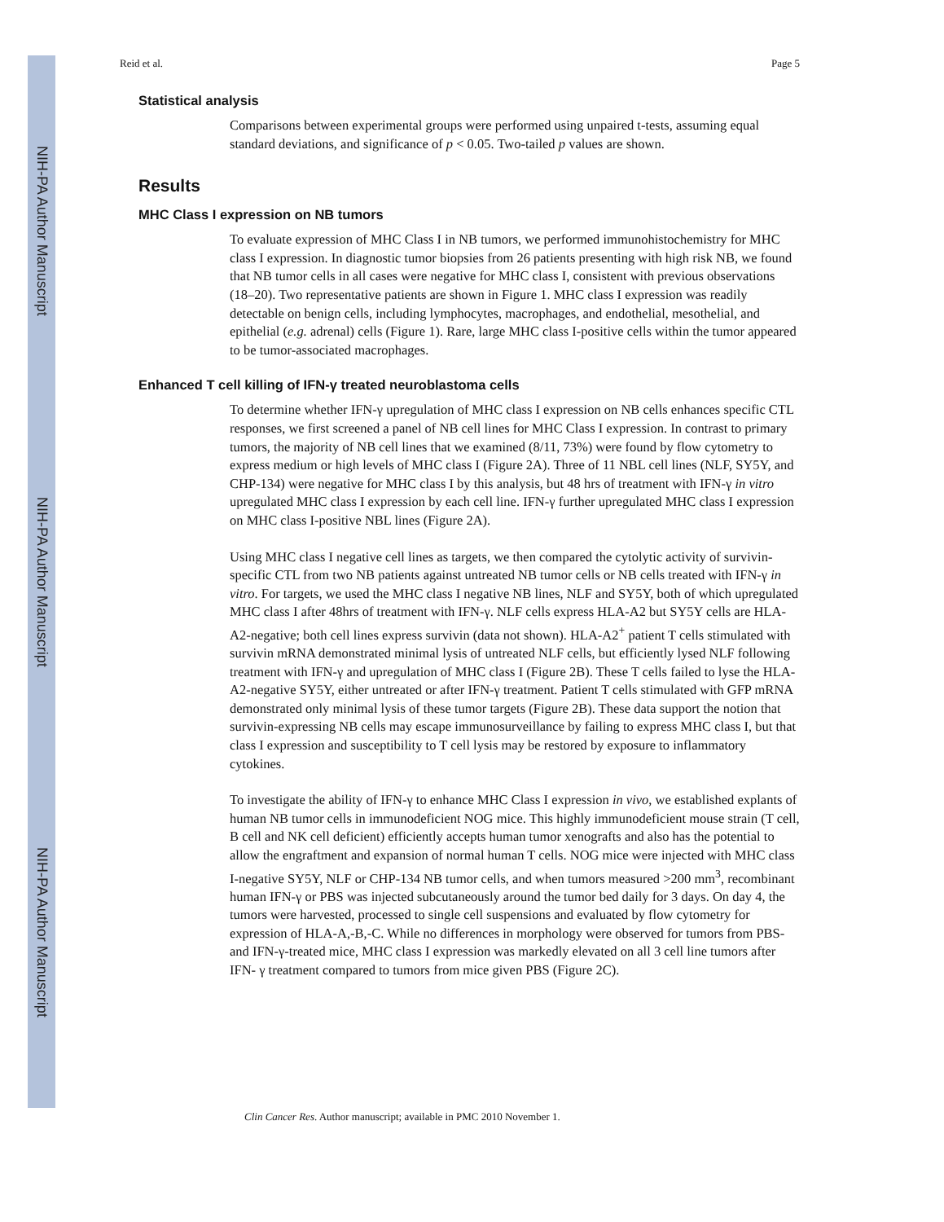NIH-PA Author Manuscript
NIH-PA Author Manuscript
NIH-PA Author Manuscript
Reid et al. Page 5
Statistical analysis
Comparisons between experimental groups were performed using unpaired t-tests, assuming equal standard deviations, and significance of p < 0.05. Two-tailed p values are shown.
Results
MHC Class I expression on NB tumors
To evaluate expression of MHC Class I in NB tumors, we performed immunohistochemistry for MHC class I expression. In diagnostic tumor biopsies from 26 patients presenting with high risk NB, we found that NB tumor cells in all cases were negative for MHC class I, consistent with previous observations (18–20). Two representative patients are shown in Figure 1. MHC class I expression was readily detectable on benign cells, including lymphocytes, macrophages, and endothelial, mesothelial, and epithelial (e.g. adrenal) cells (Figure 1). Rare, large MHC class I-positive cells within the tumor appeared to be tumor-associated macrophages.
Enhanced T cell killing of IFN-γ treated neuroblastoma cells
To determine whether IFN-γ upregulation of MHC class I expression on NB cells enhances specific CTL responses, we first screened a panel of NB cell lines for MHC Class I expression. In contrast to primary tumors, the majority of NB cell lines that we examined (8/11, 73%) were found by flow cytometry to express medium or high levels of MHC class I (Figure 2A). Three of 11 NBL cell lines (NLF, SY5Y, and CHP-134) were negative for MHC class I by this analysis, but 48 hrs of treatment with IFN-γ in vitro upregulated MHC class I expression by each cell line. IFN-γ further upregulated MHC class I expression on MHC class I-positive NBL lines (Figure 2A).
Using MHC class I negative cell lines as targets, we then compared the cytolytic activity of survivin-specific CTL from two NB patients against untreated NB tumor cells or NB cells treated with IFN-γ in vitro. For targets, we used the MHC class I negative NB lines, NLF and SY5Y, both of which upregulated MHC class I after 48hrs of treatment with IFN-γ. NLF cells express HLA-A2 but SY5Y cells are HLA-A2-negative; both cell lines express survivin (data not shown). HLA-A2<sup>+</sup> patient T cells stimulated with survivin mRNA demonstrated minimal lysis of untreated NLF cells, but efficiently lysed NLF following treatment with IFN-γ and upregulation of MHC class I (Figure 2B). These T cells failed to lyse the HLA-A2-negative SY5Y, either untreated or after IFN-γ treatment. Patient T cells stimulated with GFP mRNA demonstrated only minimal lysis of these tumor targets (Figure 2B). These data support the notion that survivin-expressing NB cells may escape immunosurveillance by failing to express MHC class I, but that class I expression and susceptibility to T cell lysis may be restored by exposure to inflammatory cytokines.
To investigate the ability of IFN-γ to enhance MHC Class I expression in vivo, we established explants of human NB tumor cells in immunodeficient NOG mice. This highly immunodeficient mouse strain (T cell, B cell and NK cell deficient) efficiently accepts human tumor xenografts and also has the potential to allow the engraftment and expansion of normal human T cells. NOG mice were injected with MHC class I-negative SY5Y, NLF or CHP-134 NB tumor cells, and when tumors measured >200 mm<sup>3</sup>, recombinant human IFN-γ or PBS was injected subcutaneously around the tumor bed daily for 3 days. On day 4, the tumors were harvested, processed to single cell suspensions and evaluated by flow cytometry for expression of HLA-A,-B,-C. While no differences in morphology were observed for tumors from PBS- and IFN-γ-treated mice, MHC class I expression was markedly elevated on all 3 cell line tumors after IFN- γ treatment compared to tumors from mice given PBS (Figure 2C).
Clin Cancer Res. Author manuscript; available in PMC 2010 November 1.